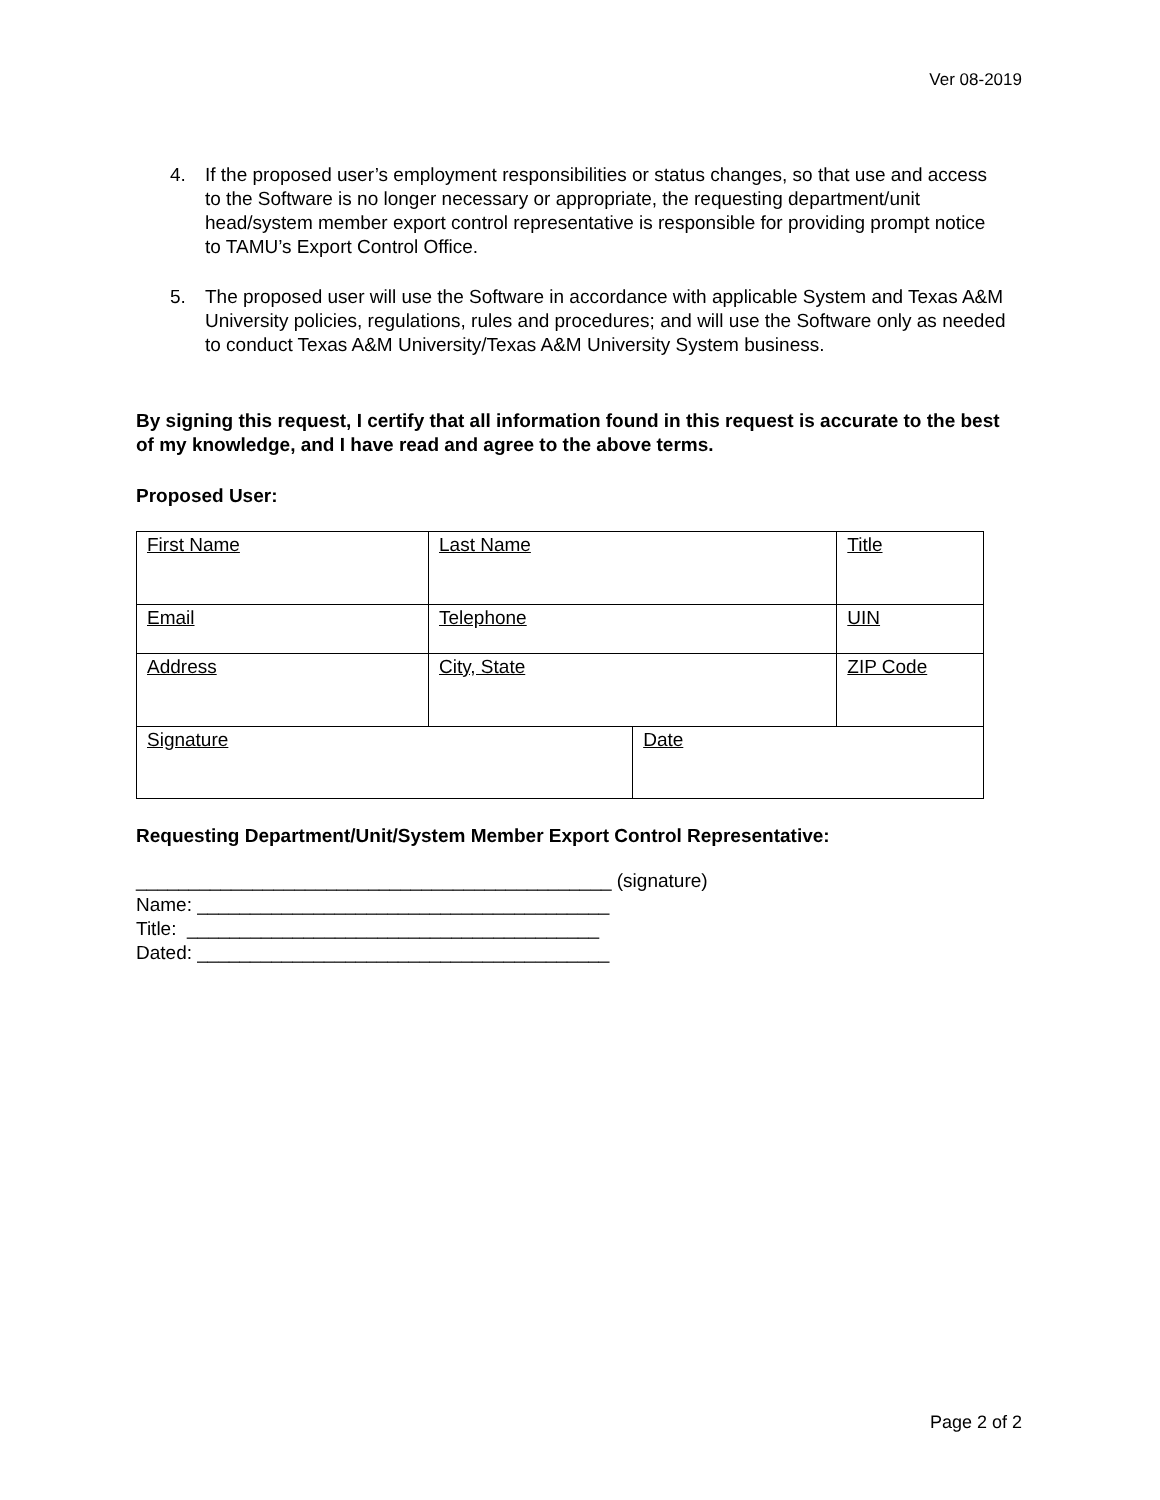Ver 08-2019
4. If the proposed user’s employment responsibilities or status changes, so that use and access to the Software is no longer necessary or appropriate, the requesting department/unit head/system member export control representative is responsible for providing prompt notice to TAMU’s Export Control Office.
5. The proposed user will use the Software in accordance with applicable System and Texas A&M University policies, regulations, rules and procedures; and will use the Software only as needed to conduct Texas A&M University/Texas A&M University System business.
By signing this request, I certify that all information found in this request is accurate to the best of my knowledge, and I have read and agree to the above terms.
Proposed User:
| First Name | Last Name | | Title |
| Email | Telephone | | UIN |
| Address | City, State | | ZIP Code |
| Signature | | Date | |
Requesting Department/Unit/System Member Export Control Representative:
_____________________________________________ (signature)
Name: _______________________________________
Title: _______________________________________
Dated: _______________________________________
Page 2 of 2